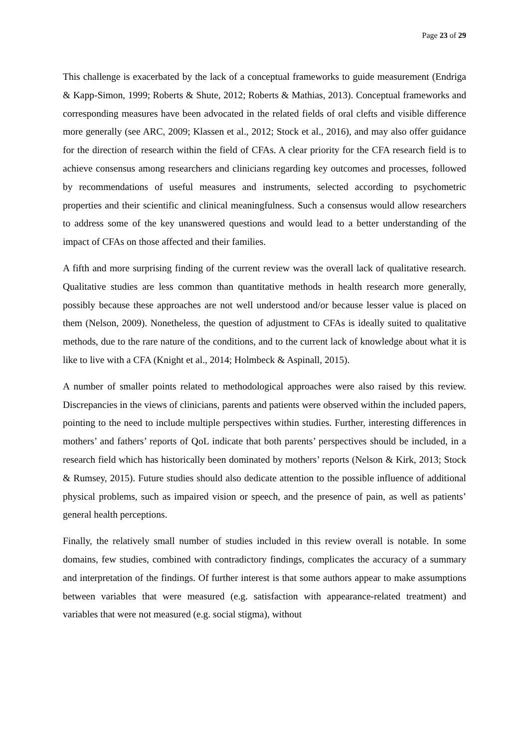Page 23 of 29
This challenge is exacerbated by the lack of a conceptual frameworks to guide measurement (Endriga & Kapp-Simon, 1999; Roberts & Shute, 2012; Roberts & Mathias, 2013). Conceptual frameworks and corresponding measures have been advocated in the related fields of oral clefts and visible difference more generally (see ARC, 2009; Klassen et al., 2012; Stock et al., 2016), and may also offer guidance for the direction of research within the field of CFAs. A clear priority for the CFA research field is to achieve consensus among researchers and clinicians regarding key outcomes and processes, followed by recommendations of useful measures and instruments, selected according to psychometric properties and their scientific and clinical meaningfulness. Such a consensus would allow researchers to address some of the key unanswered questions and would lead to a better understanding of the impact of CFAs on those affected and their families.
A fifth and more surprising finding of the current review was the overall lack of qualitative research. Qualitative studies are less common than quantitative methods in health research more generally, possibly because these approaches are not well understood and/or because lesser value is placed on them (Nelson, 2009). Nonetheless, the question of adjustment to CFAs is ideally suited to qualitative methods, due to the rare nature of the conditions, and to the current lack of knowledge about what it is like to live with a CFA (Knight et al., 2014; Holmbeck & Aspinall, 2015).
A number of smaller points related to methodological approaches were also raised by this review. Discrepancies in the views of clinicians, parents and patients were observed within the included papers, pointing to the need to include multiple perspectives within studies. Further, interesting differences in mothers’ and fathers’ reports of QoL indicate that both parents’ perspectives should be included, in a research field which has historically been dominated by mothers’ reports (Nelson & Kirk, 2013; Stock & Rumsey, 2015). Future studies should also dedicate attention to the possible influence of additional physical problems, such as impaired vision or speech, and the presence of pain, as well as patients’ general health perceptions.
Finally, the relatively small number of studies included in this review overall is notable. In some domains, few studies, combined with contradictory findings, complicates the accuracy of a summary and interpretation of the findings. Of further interest is that some authors appear to make assumptions between variables that were measured (e.g. satisfaction with appearance-related treatment) and variables that were not measured (e.g. social stigma), without